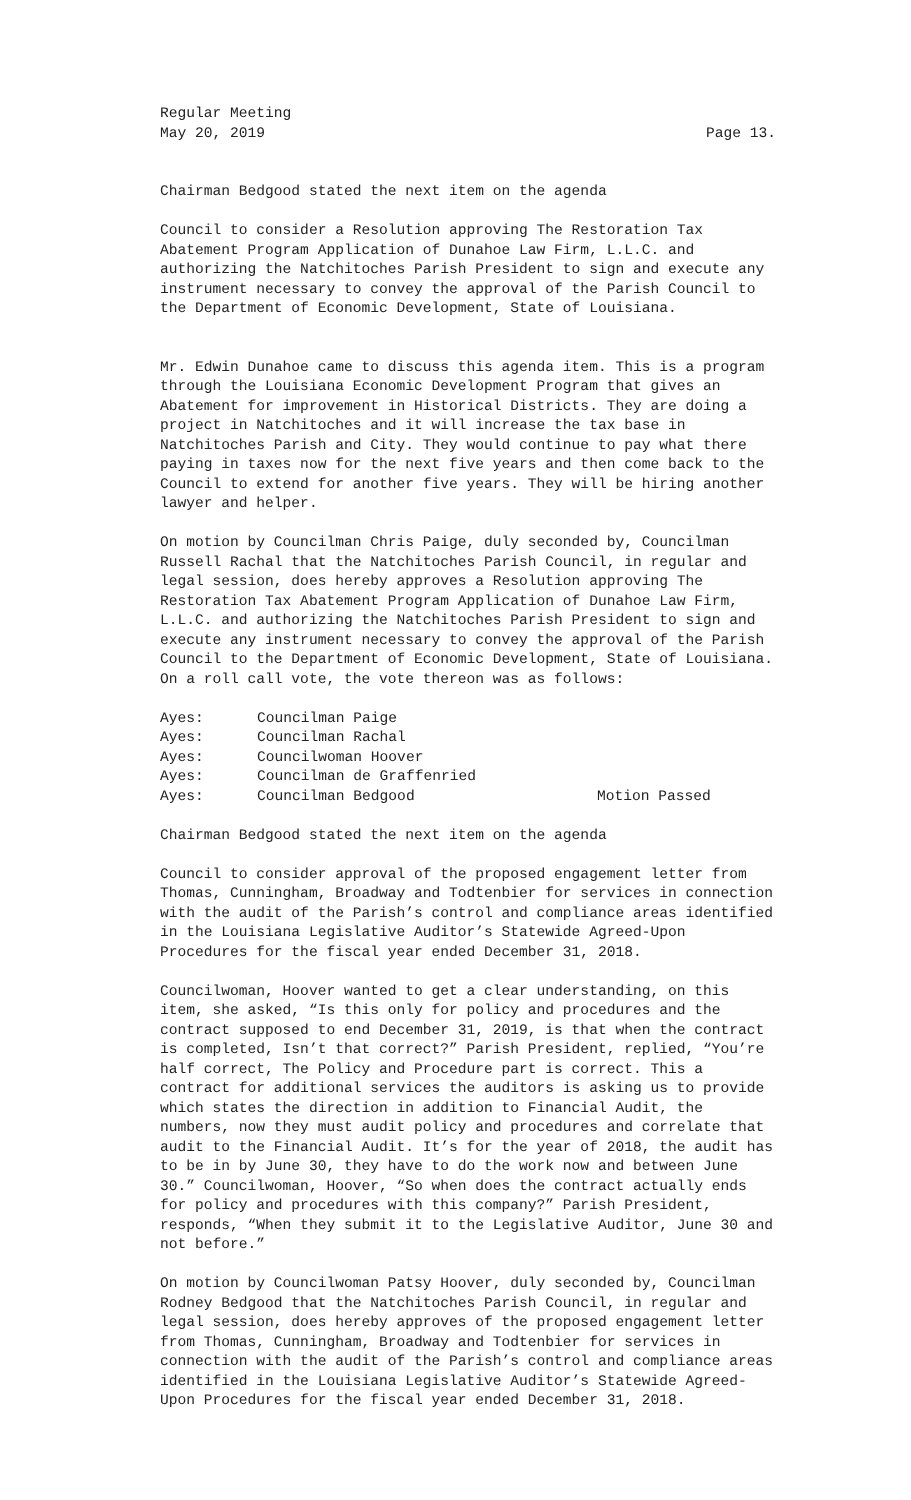Regular Meeting
May 20, 2019 Page 13.
Chairman Bedgood stated the next item on the agenda
Council to consider a Resolution approving The Restoration Tax Abatement Program Application of Dunahoe Law Firm, L.L.C. and authorizing the Natchitoches Parish President to sign and execute any instrument necessary to convey the approval of the Parish Council to the Department of Economic Development, State of Louisiana.
Mr. Edwin Dunahoe came to discuss this agenda item. This is a program through the Louisiana Economic Development Program that gives an Abatement for improvement in Historical Districts. They are doing a project in Natchitoches and it will increase the tax base in Natchitoches Parish and City. They would continue to pay what there paying in taxes now for the next five years and then come back to the Council to extend for another five years. They will be hiring another lawyer and helper.
On motion by Councilman Chris Paige, duly seconded by, Councilman Russell Rachal that the Natchitoches Parish Council, in regular and legal session, does hereby approves a Resolution approving The Restoration Tax Abatement Program Application of Dunahoe Law Firm, L.L.C. and authorizing the Natchitoches Parish President to sign and execute any instrument necessary to convey the approval of the Parish Council to the Department of Economic Development, State of Louisiana. On a roll call vote, the vote thereon was as follows:
Ayes: Councilman Paige Ayes: Councilman Rachal Ayes: Councilwoman Hoover Ayes: Councilman de Graffenried Ayes: Councilman Bedgood Motion Passed
Chairman Bedgood stated the next item on the agenda
Council to consider approval of the proposed engagement letter from Thomas, Cunningham, Broadway and Todtenbier for services in connection with the audit of the Parish’s control and compliance areas identified in the Louisiana Legislative Auditor’s Statewide Agreed-Upon Procedures for the fiscal year ended December 31, 2018.
Councilwoman, Hoover wanted to get a clear understanding, on this item, she asked, “Is this only for policy and procedures and the contract supposed to end December 31, 2019, is that when the contract is completed, Isn’t that correct?” Parish President, replied, “You’re half correct, The Policy and Procedure part is correct. This a contract for additional services the auditors is asking us to provide which states the direction in addition to Financial Audit, the numbers, now they must audit policy and procedures and correlate that audit to the Financial Audit. It’s for the year of 2018, the audit has to be in by June 30, they have to do the work now and between June 30.” Councilwoman, Hoover, “So when does the contract actually ends for policy and procedures with this company?” Parish President, responds, “When they submit it to the Legislative Auditor, June 30 and not before.”
On motion by Councilwoman Patsy Hoover, duly seconded by, Councilman Rodney Bedgood that the Natchitoches Parish Council, in regular and legal session, does hereby approves of the proposed engagement letter from Thomas, Cunningham, Broadway and Todtenbier for services in connection with the audit of the Parish’s control and compliance areas identified in the Louisiana Legislative Auditor’s Statewide Agreed- Upon Procedures for the fiscal year ended December 31, 2018.